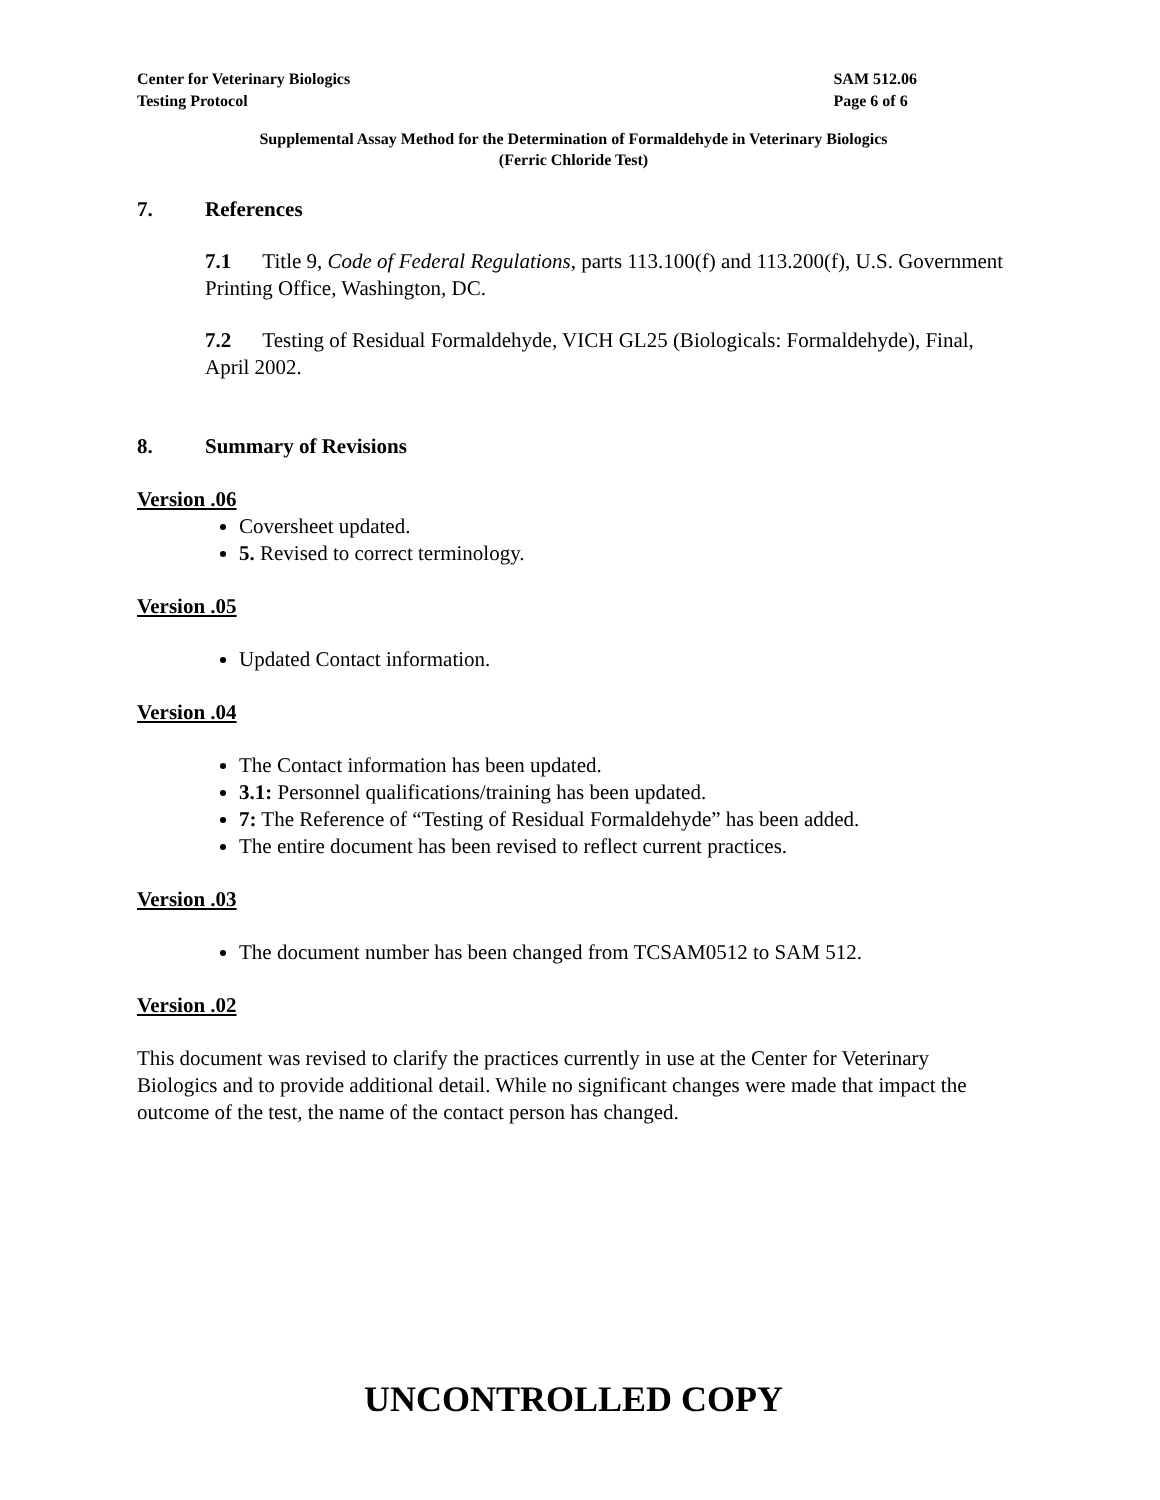Center for Veterinary Biologics
Testing Protocol
SAM 512.06
Page 6 of 6
Supplemental Assay Method for the Determination of Formaldehyde in Veterinary Biologics
(Ferric Chloride Test)
7. References
7.1 Title 9, Code of Federal Regulations, parts 113.100(f) and 113.200(f), U.S. Government Printing Office, Washington, DC.
7.2 Testing of Residual Formaldehyde, VICH GL25 (Biologicals: Formaldehyde), Final, April 2002.
8. Summary of Revisions
Version .06
Coversheet updated.
5. Revised to correct terminology.
Version .05
Updated Contact information.
Version .04
The Contact information has been updated.
3.1: Personnel qualifications/training has been updated.
7: The Reference of “Testing of Residual Formaldehyde” has been added.
The entire document has been revised to reflect current practices.
Version .03
The document number has been changed from TCSAM0512 to SAM 512.
Version .02
This document was revised to clarify the practices currently in use at the Center for Veterinary Biologics and to provide additional detail. While no significant changes were made that impact the outcome of the test, the name of the contact person has changed.
UNCONTROLLED COPY